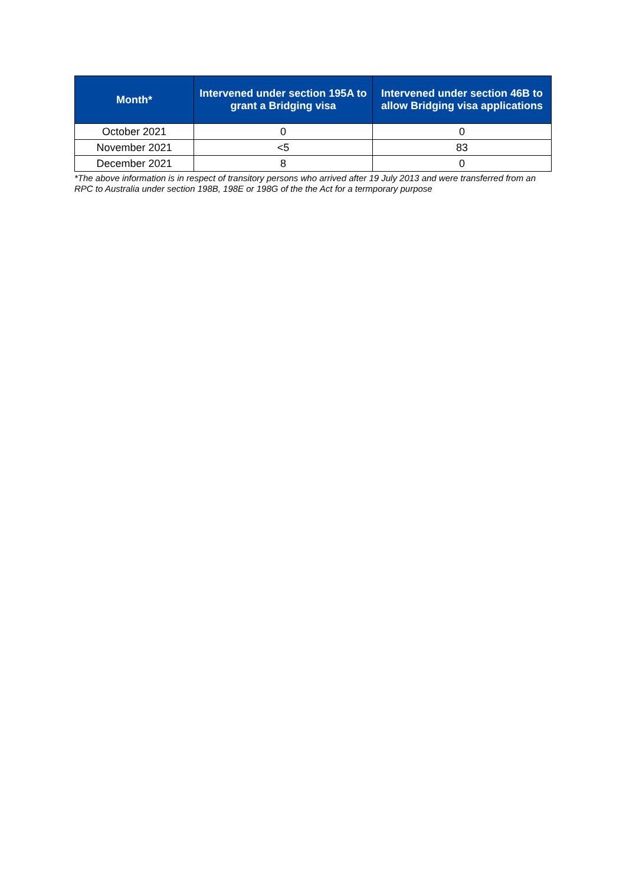| Month* | Intervened under section 195A to grant a Bridging visa | Intervened under section 46B to allow Bridging visa applications |
| --- | --- | --- |
| October 2021 | 0 | 0 |
| November 2021 | <5 | 83 |
| December 2021 | 8 | 0 |
*The above information is in respect of transitory persons who arrived after 19 July 2013 and were transferred from an RPC to Australia under section 198B, 198E or 198G of the the Act for a termporary purpose